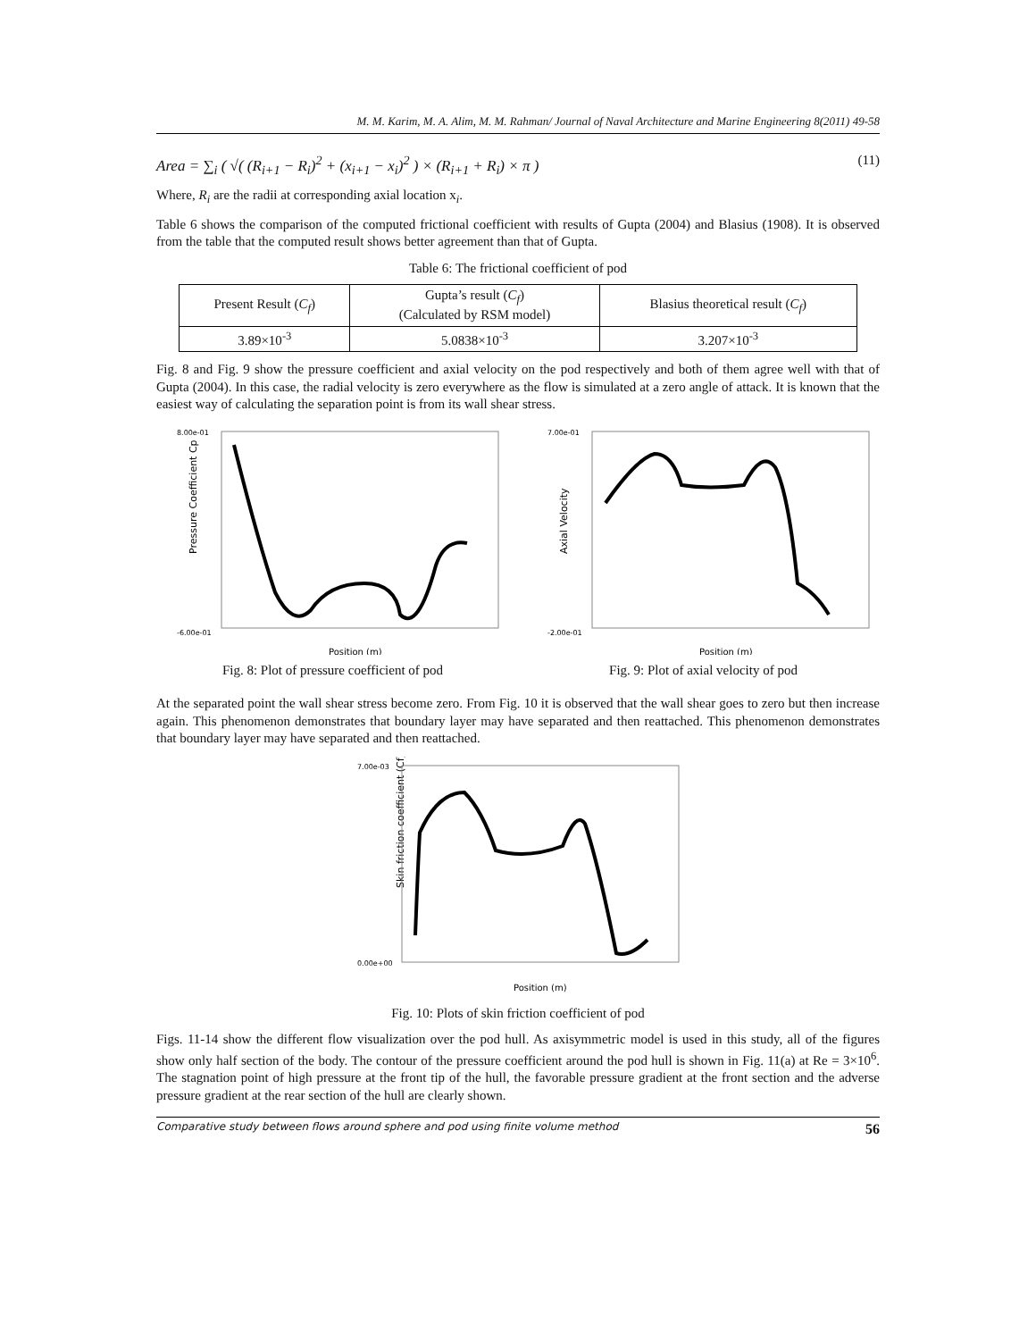M. M. Karim, M. A. Alim, M. M. Rahman/ Journal of Naval Architecture and Marine Engineering 8(2011) 49-58
Area = ∑<sub>i</sub> ( √( (R<sub>i+1</sub> − R<sub>i</sub>)<sup>2</sup> + (x<sub>i+1</sub> − x<sub>i</sub>)<sup>2</sup> ) × (R<sub>i+1</sub> + R<sub>i</sub>) × π ) (11)
Where, R<sub>i</sub> are the radii at corresponding axial location x<sub>i</sub>.
Table 6 shows the comparison of the computed frictional coefficient with results of Gupta (2004) and Blasius (1908). It is observed from the table that the computed result shows better agreement than that of Gupta.
Table 6: The frictional coefficient of pod
| Present Result ( C<sub>f</sub> ) | Gupta’s result ( C<sub>f</sub> ) (Calculated by RSM model) | Blasius theoretical result ( C<sub>f</sub> ) |
| 3.89×10<sup>-3</sup> | 5.0838×10<sup>-3</sup> | 3.207×10<sup>-3</sup> |
Fig. 8 and Fig. 9 show the pressure coefficient and axial velocity on the pod respectively and both of them agree well with that of Gupta (2004). In this case, the radial velocity is zero everywhere as the flow is simulated at a zero angle of attack. It is known that the easiest way of calculating the separation point is from its wall shear stress.
Pressure Coefficient Cp
8.00e-01
-6.00e-01
Position (m)
Fig. 8: Plot of pressure coefficient of pod
Axial Velocity
7.00e-01
-2.00e-01
Position (m)
Fig. 9: Plot of axial velocity of pod
At the separated point the wall shear stress become zero. From Fig. 10 it is observed that the wall shear goes to zero but then increase again. This phenomenon demonstrates that boundary layer may have separated and then reattached. This phenomenon demonstrates that boundary layer may have separated and then reattached.
Skin friction coefficient (Cf)
7.00e-03
0.00e+00
Position (m)
Fig. 10: Plots of skin friction coefficient of pod
Figs. 11-14 show the different flow visualization over the pod hull. As axisymmetric model is used in this study, all of the figures show only half section of the body. The contour of the pressure coefficient around the pod hull is shown in Fig. 11(a) at Re = 3×10<sup>6</sup>. The stagnation point of high pressure at the front tip of the hull, the favorable pressure gradient at the front section and the adverse pressure gradient at the rear section of the hull are clearly shown.
Comparative study between flows around sphere and pod using finite volume method 56